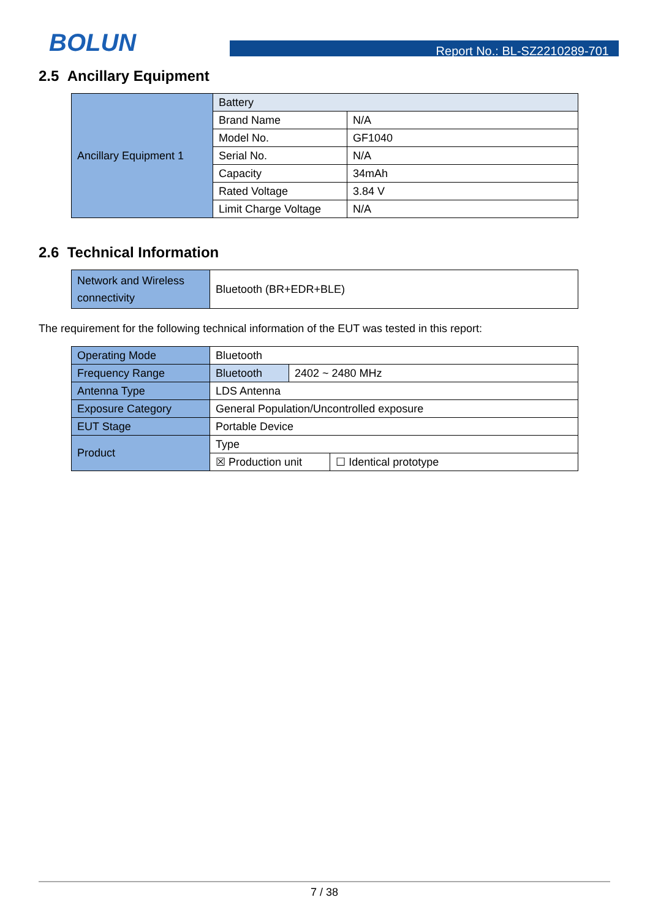BOLUN
Report No.: BL-SZ2210289-701
2.5 Ancillary Equipment
| Ancillary Equipment 1 | Battery | |
| | Brand Name | N/A |
| | Model No. | GF1040 |
| | Serial No. | N/A |
| | Capacity | 34mAh |
| | Rated Voltage | 3.84 V |
| | Limit Charge Voltage | N/A |
2.6 Technical Information
| Network and Wireless connectivity | Bluetooth (BR+EDR+BLE) |
The requirement for the following technical information of the EUT was tested in this report:
| Operating Mode | Bluetooth | | |
| Frequency Range | Bluetooth | 2402 ~ 2480 MHz | |
| Antenna Type | LDS Antenna | | |
| Exposure Category | General Population/Uncontrolled exposure | | |
| EUT Stage | Portable Device | | |
| Product | Type | | |
| | ☒ Production unit | | ☐ Identical prototype |
7 / 38